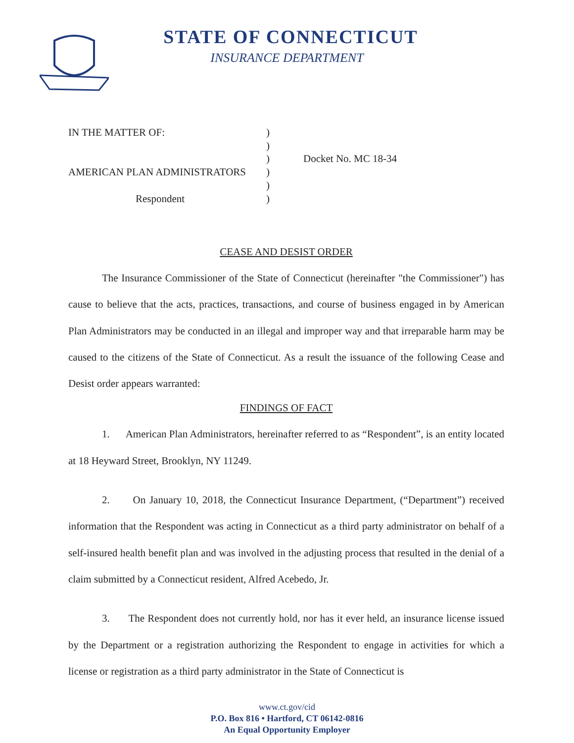STATE OF CONNECTICUT
INSURANCE DEPARTMENT
| IN THE MATTER OF: | ) | |
| | ) | |
| | ) | Docket No. MC 18-34 |
| AMERICAN PLAN ADMINISTRATORS | ) | |
| | ) | |
| Respondent | ) | |
CEASE AND DESIST ORDER
The Insurance Commissioner of the State of Connecticut (hereinafter "the Commissioner") has cause to believe that the acts, practices, transactions, and course of business engaged in by American Plan Administrators may be conducted in an illegal and improper way and that irreparable harm may be caused to the citizens of the State of Connecticut. As a result the issuance of the following Cease and Desist order appears warranted:
FINDINGS OF FACT
1. American Plan Administrators, hereinafter referred to as “Respondent”, is an entity located at 18 Heyward Street, Brooklyn, NY 11249.
2. On January 10, 2018, the Connecticut Insurance Department, (“Department”) received information that the Respondent was acting in Connecticut as a third party administrator on behalf of a self-insured health benefit plan and was involved in the adjusting process that resulted in the denial of a claim submitted by a Connecticut resident, Alfred Acebedo, Jr.
3. The Respondent does not currently hold, nor has it ever held, an insurance license issued by the Department or a registration authorizing the Respondent to engage in activities for which a license or registration as a third party administrator in the State of Connecticut is
www.ct.gov/cid
P.O. Box 816 • Hartford, CT 06142-0816
An Equal Opportunity Employer